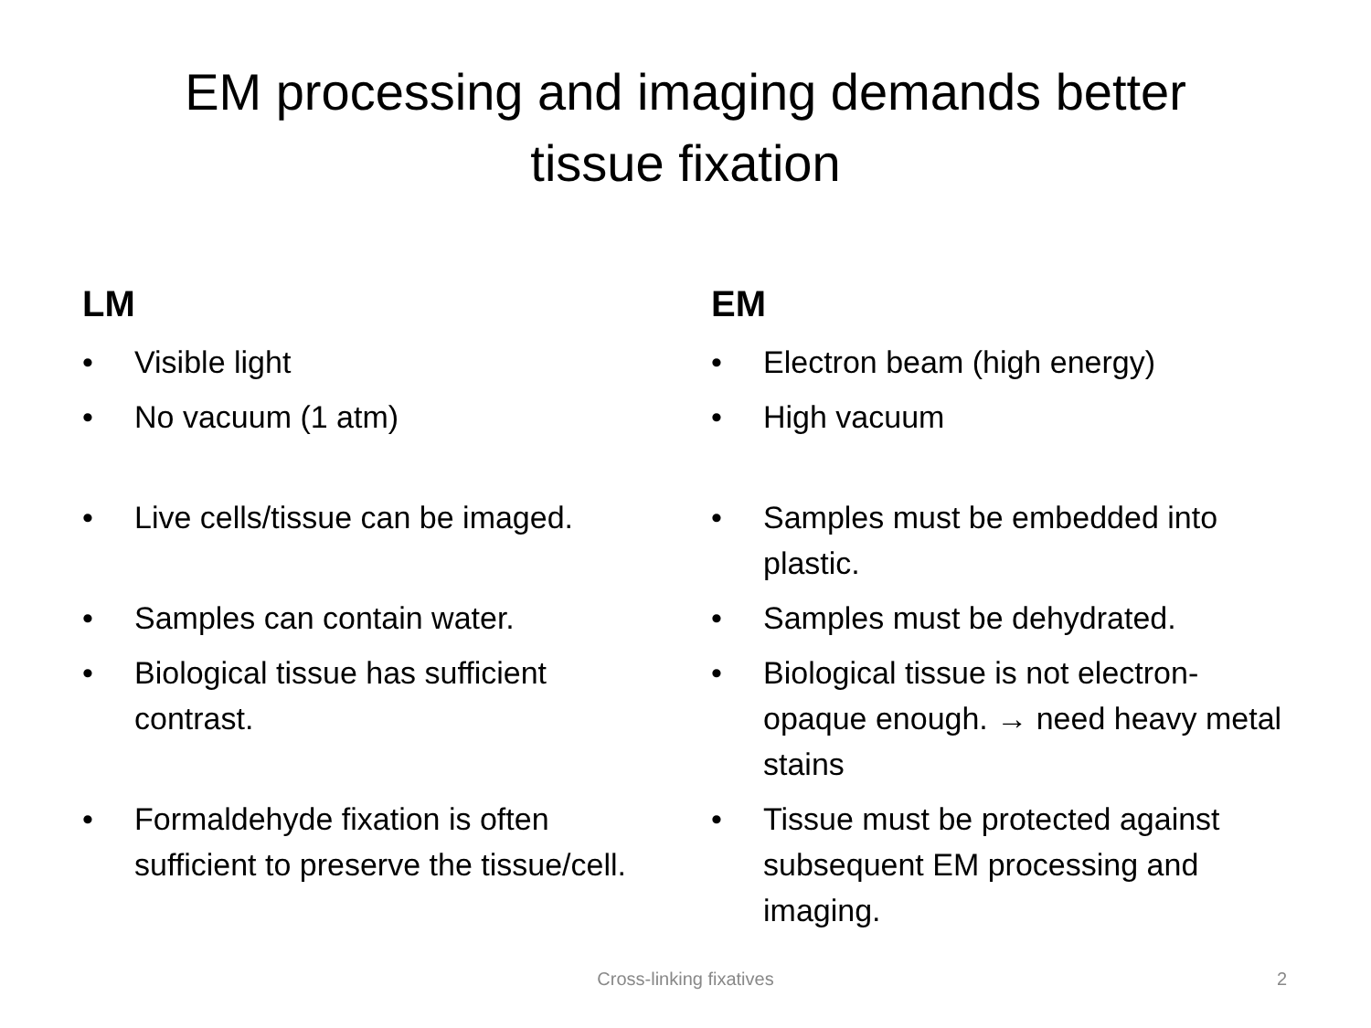EM processing and imaging demands better
tissue fixation
LM
• Visible light
• No vacuum (1 atm)
• Live cells/tissue can be imaged.
• Samples can contain water.
• Biological tissue has sufficient contrast.
• Formaldehyde fixation is often sufficient to preserve the tissue/cell.
EM
• Electron beam (high energy)
• High vacuum
• Samples must be embedded into plastic.
• Samples must be dehydrated.
• Biological tissue is not electron-opaque enough. → need heavy metal stains
• Tissue must be protected against subsequent EM processing and imaging.
Cross-linking fixatives
2